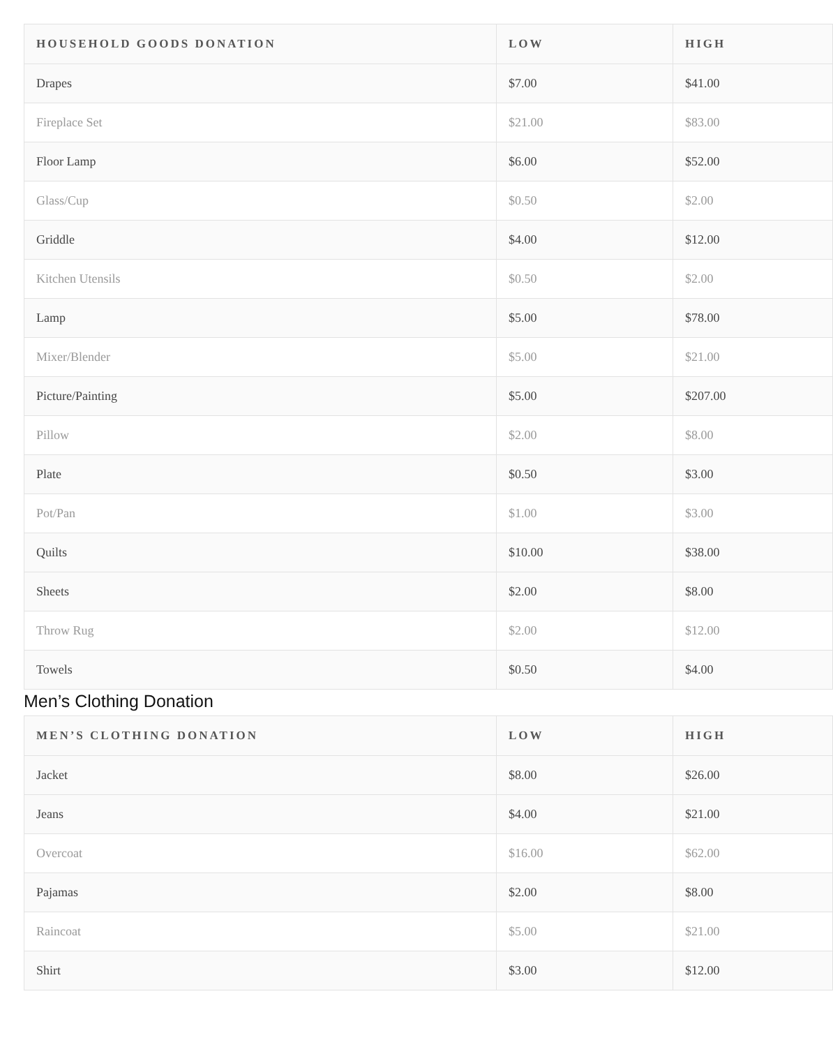| HOUSEHOLD GOODS DONATION | LOW | HIGH |
| --- | --- | --- |
| Drapes | $7.00 | $41.00 |
| Fireplace Set | $21.00 | $83.00 |
| Floor Lamp | $6.00 | $52.00 |
| Glass/Cup | $0.50 | $2.00 |
| Griddle | $4.00 | $12.00 |
| Kitchen Utensils | $0.50 | $2.00 |
| Lamp | $5.00 | $78.00 |
| Mixer/Blender | $5.00 | $21.00 |
| Picture/Painting | $5.00 | $207.00 |
| Pillow | $2.00 | $8.00 |
| Plate | $0.50 | $3.00 |
| Pot/Pan | $1.00 | $3.00 |
| Quilts | $10.00 | $38.00 |
| Sheets | $2.00 | $8.00 |
| Throw Rug | $2.00 | $12.00 |
| Towels | $0.50 | $4.00 |
Men’s Clothing Donation
| MEN’S CLOTHING DONATION | LOW | HIGH |
| --- | --- | --- |
| Jacket | $8.00 | $26.00 |
| Jeans | $4.00 | $21.00 |
| Overcoat | $16.00 | $62.00 |
| Pajamas | $2.00 | $8.00 |
| Raincoat | $5.00 | $21.00 |
| Shirt | $3.00 | $12.00 |